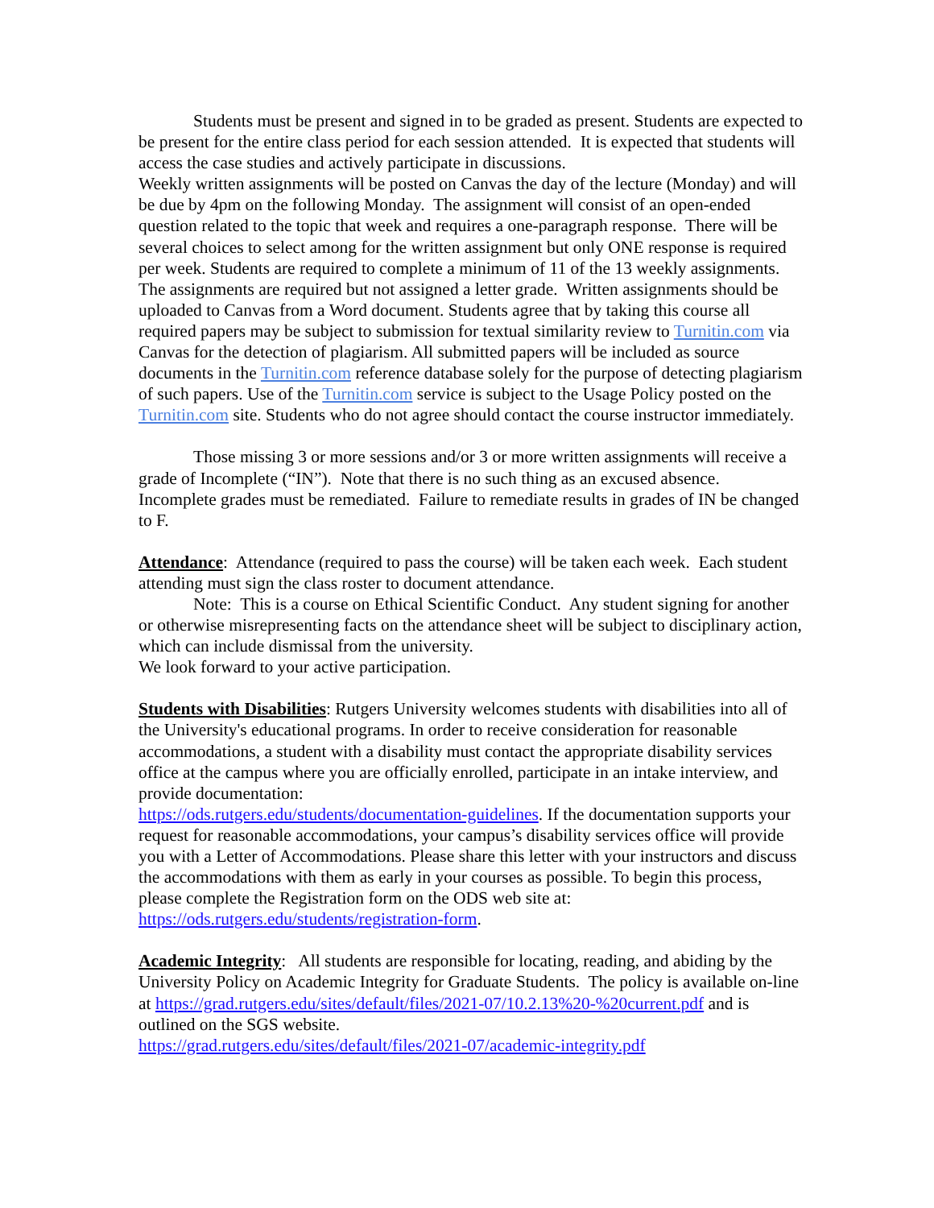Students must be present and signed in to be graded as present. Students are expected to be present for the entire class period for each session attended. It is expected that students will access the case studies and actively participate in discussions.
Weekly written assignments will be posted on Canvas the day of the lecture (Monday) and will be due by 4pm on the following Monday. The assignment will consist of an open-ended question related to the topic that week and requires a one-paragraph response. There will be several choices to select among for the written assignment but only ONE response is required per week. Students are required to complete a minimum of 11 of the 13 weekly assignments. The assignments are required but not assigned a letter grade. Written assignments should be uploaded to Canvas from a Word document. Students agree that by taking this course all required papers may be subject to submission for textual similarity review to Turnitin.com via Canvas for the detection of plagiarism. All submitted papers will be included as source documents in the Turnitin.com reference database solely for the purpose of detecting plagiarism of such papers. Use of the Turnitin.com service is subject to the Usage Policy posted on the Turnitin.com site. Students who do not agree should contact the course instructor immediately.
Those missing 3 or more sessions and/or 3 or more written assignments will receive a grade of Incomplete (“IN”). Note that there is no such thing as an excused absence. Incomplete grades must be remediated. Failure to remediate results in grades of IN be changed to F.
Attendance: Attendance (required to pass the course) will be taken each week. Each student attending must sign the class roster to document attendance.
Note: This is a course on Ethical Scientific Conduct. Any student signing for another or otherwise misrepresenting facts on the attendance sheet will be subject to disciplinary action, which can include dismissal from the university.
We look forward to your active participation.
Students with Disabilities: Rutgers University welcomes students with disabilities into all of the University's educational programs. In order to receive consideration for reasonable accommodations, a student with a disability must contact the appropriate disability services office at the campus where you are officially enrolled, participate in an intake interview, and provide documentation:
https://ods.rutgers.edu/students/documentation-guidelines. If the documentation supports your request for reasonable accommodations, your campus’s disability services office will provide you with a Letter of Accommodations. Please share this letter with your instructors and discuss the accommodations with them as early in your courses as possible. To begin this process, please complete the Registration form on the ODS web site at: https://ods.rutgers.edu/students/registration-form.
Academic Integrity: All students are responsible for locating, reading, and abiding by the University Policy on Academic Integrity for Graduate Students. The policy is available on-line at https://grad.rutgers.edu/sites/default/files/2021-07/10.2.13%20-%20current.pdf and is outlined on the SGS website.
https://grad.rutgers.edu/sites/default/files/2021-07/academic-integrity.pdf